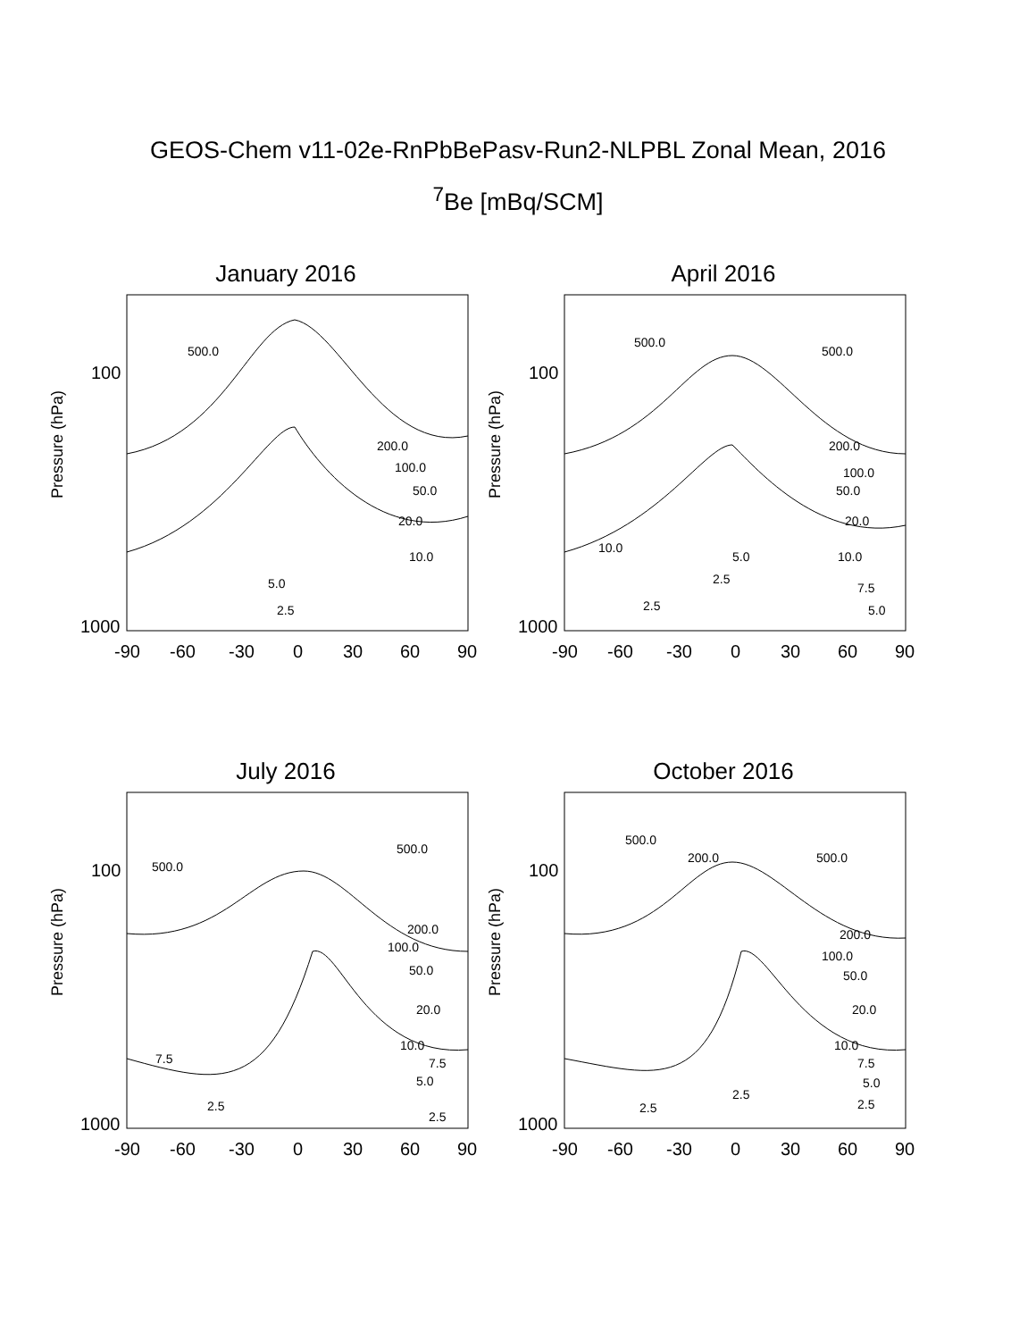GEOS-Chem v11-02e-RnPbBePasv-Run2-NLPBL Zonal Mean, 2016
<sup>7</sup>Be [mBq/SCM]
January 2016
Pressure (hPa)
100
1000
500.0
200.0
100.0
50.0
20.0
10.0
5.0
2.5
-90
-60
-30
0
30
60
90
April 2016
Pressure (hPa)
100
1000
500.0
500.0
200.0
100.0
50.0
20.0
10.0
10.0
7.5
5.0
2.5
5.0
2.5
-90
-60
-30
0
30
60
90
July 2016
Pressure (hPa)
100
1000
500.0
500.0
200.0
100.0
50.0
20.0
10.0
7.5
5.0
2.5
7.5
2.5
-90
-60
-30
0
30
60
90
October 2016
Pressure (hPa)
100
1000
500.0
200.0
500.0
200.0
100.0
50.0
20.0
10.0
7.5
5.0
2.5
2.5
2.5
-90
-60
-30
0
30
60
90